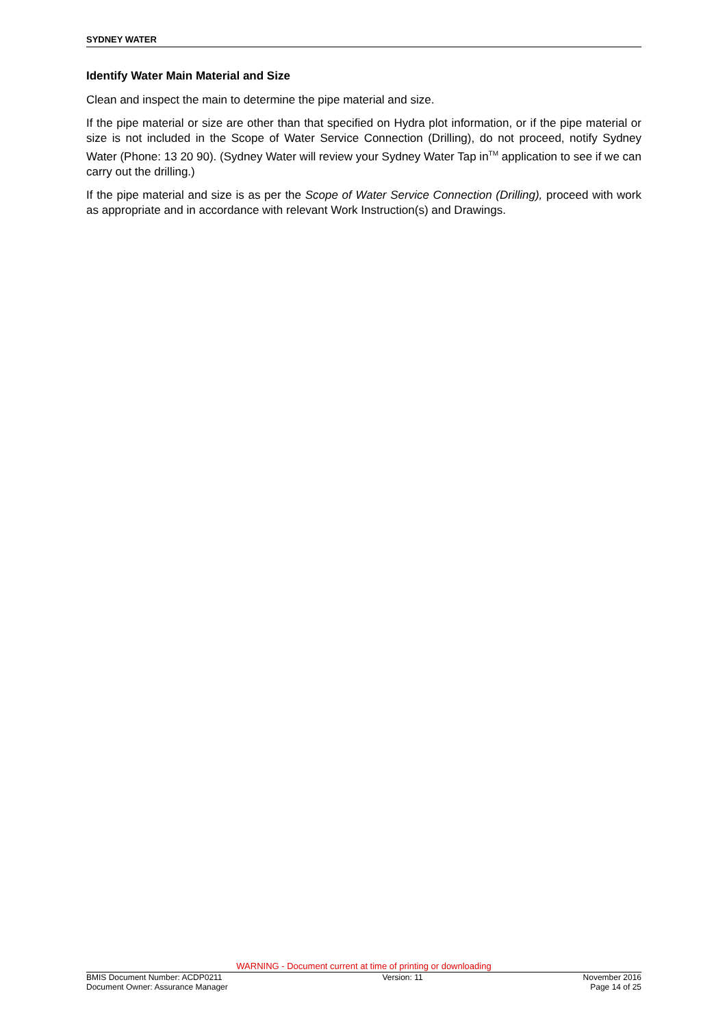SYDNEY WATER
Identify Water Main Material and Size
Clean and inspect the main to determine the pipe material and size.
If the pipe material or size are other than that specified on Hydra plot information, or if the pipe material or size is not included in the Scope of Water Service Connection (Drilling), do not proceed, notify Sydney Water (Phone: 13 20 90). (Sydney Water will review your Sydney Water Tap in<sup>TM</sup> application to see if we can carry out the drilling.)
If the pipe material and size is as per the Scope of Water Service Connection (Drilling), proceed with work as appropriate and in accordance with relevant Work Instruction(s) and Drawings.
WARNING - Document current at time of printing or downloading
BMIS Document Number: ACDP0211 Version: 11 November 2016
Document Owner: Assurance Manager Page 14 of 25